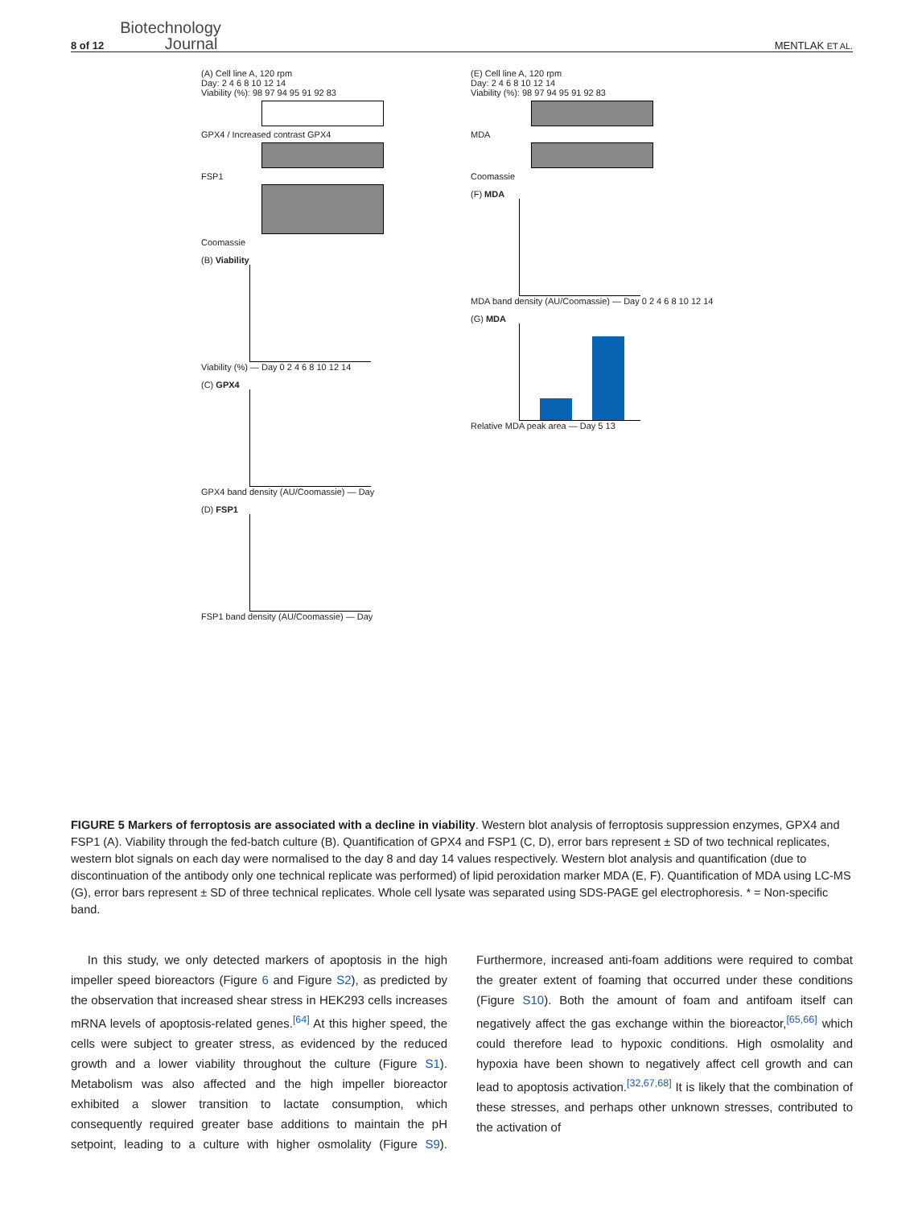8 of 12
Biotechnology
Journal
MENTLAK ET AL.
(A) Cell line A, 120 rpm
Day: 2 4 6 8 10 12 14
Viability (%): 98 97 94 95 91 92 83
GPX4 / Increased contrast GPX4
FSP1
Coomassie
(B) Viability
Viability (%) — Day 0 2 4 6 8 10 12 14
(C) GPX4
GPX4 band density (AU/Coomassie) — Day
(D) FSP1
FSP1 band density (AU/Coomassie) — Day
(E) Cell line A, 120 rpm
Day: 2 4 6 8 10 12 14
Viability (%): 98 97 94 95 91 92 83
MDA
Coomassie
(F) MDA
MDA band density (AU/Coomassie) — Day 0 2 4 6 8 10 12 14
(G) MDA
Relative MDA peak area — Day 5 13
FIGURE 5 Markers of ferroptosis are associated with a decline in viability. Western blot analysis of ferroptosis suppression enzymes, GPX4 and FSP1 (A). Viability through the fed-batch culture (B). Quantification of GPX4 and FSP1 (C, D), error bars represent ± SD of two technical replicates, western blot signals on each day were normalised to the day 8 and day 14 values respectively. Western blot analysis and quantification (due to discontinuation of the antibody only one technical replicate was performed) of lipid peroxidation marker MDA (E, F). Quantification of MDA using LC-MS (G), error bars represent ± SD of three technical replicates. Whole cell lysate was separated using SDS-PAGE gel electrophoresis. * = Non-specific band.
In this study, we only detected markers of apoptosis in the high impeller speed bioreactors (Figure 6 and Figure S2), as predicted by the observation that increased shear stress in HEK293 cells increases mRNA levels of apoptosis-related genes.<sup>[64]</sup> At this higher speed, the cells were subject to greater stress, as evidenced by the reduced growth and a lower viability throughout the culture (Figure S1). Metabolism was also affected and the high impeller bioreactor exhibited a slower transition to lactate consumption, which consequently required greater base additions to maintain the pH setpoint, leading to a culture with higher osmolality (Figure S9). Furthermore, increased anti-foam additions were required to combat the greater extent of foaming that occurred under these conditions (Figure S10). Both the amount of foam and antifoam itself can negatively affect the gas exchange within the bioreactor,<sup>[65,66]</sup> which could therefore lead to hypoxic conditions. High osmolality and hypoxia have been shown to negatively affect cell growth and can lead to apoptosis activation.<sup>[32,67,68]</sup> It is likely that the combination of these stresses, and perhaps other unknown stresses, contributed to the activation of